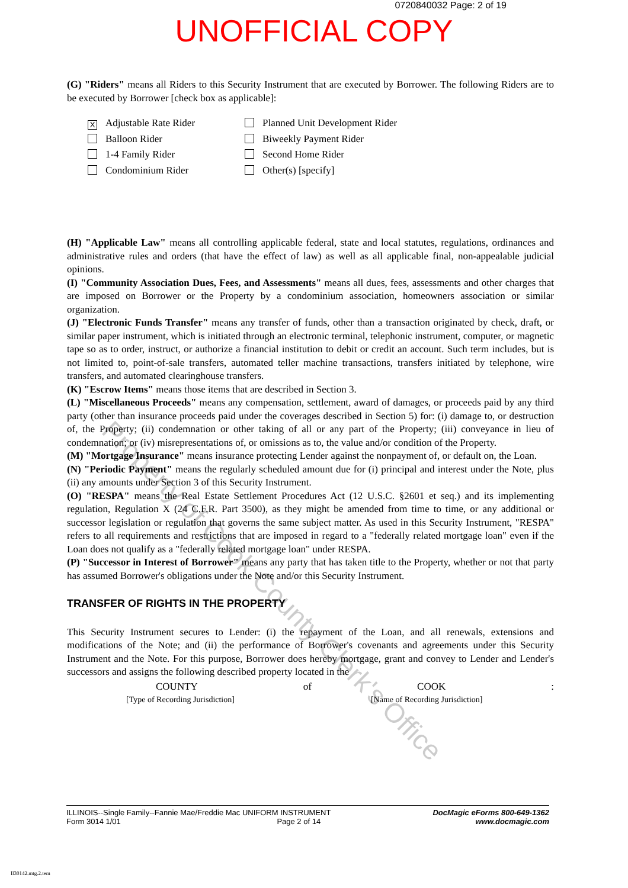0720840032 Page: 2 of 19
UNOFFICIAL COPY
(G) "Riders" means all Riders to this Security Instrument that are executed by Borrower. The following Riders are to be executed by Borrower [check box as applicable]:
X Adjustable Rate Rider
Planned Unit Development Rider
Balloon Rider
Biweekly Payment Rider
1-4 Family Rider
Second Home Rider
Condominium Rider
Other(s) [specify]
(H) "Applicable Law" means all controlling applicable federal, state and local statutes, regulations, ordinances and administrative rules and orders (that have the effect of law) as well as all applicable final, non-appealable judicial opinions.
(I) "Community Association Dues, Fees, and Assessments" means all dues, fees, assessments and other charges that are imposed on Borrower or the Property by a condominium association, homeowners association or similar organization.
(J) "Electronic Funds Transfer" means any transfer of funds, other than a transaction originated by check, draft, or similar paper instrument, which is initiated through an electronic terminal, telephonic instrument, computer, or magnetic tape so as to order, instruct, or authorize a financial institution to debit or credit an account. Such term includes, but is not limited to, point-of-sale transfers, automated teller machine transactions, transfers initiated by telephone, wire transfers, and automated clearinghouse transfers.
(K) "Escrow Items" means those items that are described in Section 3.
(L) "Miscellaneous Proceeds" means any compensation, settlement, award of damages, or proceeds paid by any third party (other than insurance proceeds paid under the coverages described in Section 5) for: (i) damage to, or destruction of, the Property; (ii) condemnation or other taking of all or any part of the Property; (iii) conveyance in lieu of condemnation; or (iv) misrepresentations of, or omissions as to, the value and/or condition of the Property.
(M) "Mortgage Insurance" means insurance protecting Lender against the nonpayment of, or default on, the Loan.
(N) "Periodic Payment" means the regularly scheduled amount due for (i) principal and interest under the Note, plus (ii) any amounts under Section 3 of this Security Instrument.
(O) "RESPA" means the Real Estate Settlement Procedures Act (12 U.S.C. §2601 et seq.) and its implementing regulation, Regulation X (24 C.F.R. Part 3500), as they might be amended from time to time, or any additional or successor legislation or regulation that governs the same subject matter. As used in this Security Instrument, "RESPA" refers to all requirements and restrictions that are imposed in regard to a "federally related mortgage loan" even if the Loan does not qualify as a "federally related mortgage loan" under RESPA.
(P) "Successor in Interest of Borrower" means any party that has taken title to the Property, whether or not that party has assumed Borrower's obligations under the Note and/or this Security Instrument.
TRANSFER OF RIGHTS IN THE PROPERTY
This Security Instrument secures to Lender: (i) the repayment of the Loan, and all renewals, extensions and modifications of the Note; and (ii) the performance of Borrower's covenants and agreements under this Security Instrument and the Note. For this purpose, Borrower does hereby mortgage, grant and convey to Lender and Lender's successors and assigns the following described property located in the
COUNTY of COOK:
[Type of Recording Jurisdiction] [Name of Recording Jurisdiction]
Property of Cook County Clerk's Office
ILLINOIS--Single Family--Fannie Mae/Freddie Mac UNIFORM INSTRUMENT
Form 3014 1/01 Page 2 of 14
DocMagic eForms 800-649-1362
www.docmagic.com
Il30142.mtg.2.tem